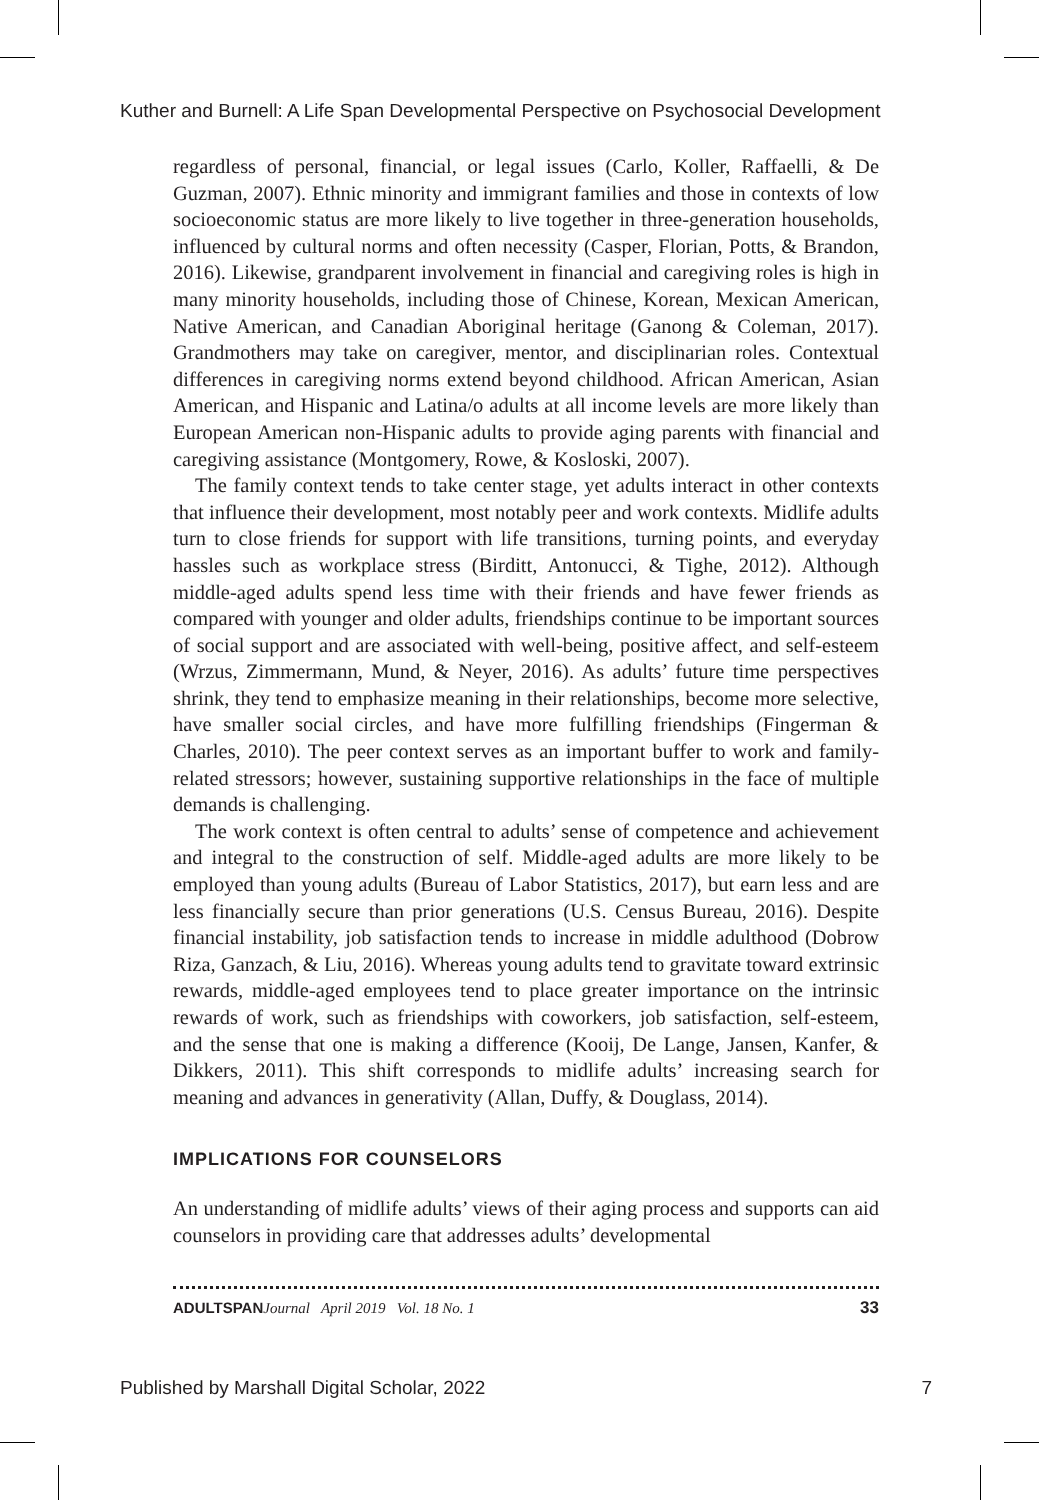Kuther and Burnell: A Life Span Developmental Perspective on Psychosocial Development
regardless of personal, financial, or legal issues (Carlo, Koller, Raffaelli, & De Guzman, 2007). Ethnic minority and immigrant families and those in contexts of low socioeconomic status are more likely to live together in three-generation households, influenced by cultural norms and often necessity (Casper, Florian, Potts, & Brandon, 2016). Likewise, grandparent involvement in financial and caregiving roles is high in many minority households, including those of Chinese, Korean, Mexican American, Native American, and Canadian Aboriginal heritage (Ganong & Coleman, 2017). Grandmothers may take on caregiver, mentor, and disciplinarian roles. Contextual differences in caregiving norms extend beyond childhood. African American, Asian American, and Hispanic and Latina/o adults at all income levels are more likely than European American non-Hispanic adults to provide aging parents with financial and caregiving assistance (Montgomery, Rowe, & Kosloski, 2007).
The family context tends to take center stage, yet adults interact in other contexts that influence their development, most notably peer and work contexts. Midlife adults turn to close friends for support with life transitions, turning points, and everyday hassles such as workplace stress (Birditt, Antonucci, & Tighe, 2012). Although middle-aged adults spend less time with their friends and have fewer friends as compared with younger and older adults, friendships continue to be important sources of social support and are associated with well-being, positive affect, and self-esteem (Wrzus, Zimmermann, Mund, & Neyer, 2016). As adults’ future time perspectives shrink, they tend to emphasize meaning in their relationships, become more selective, have smaller social circles, and have more fulfilling friendships (Fingerman & Charles, 2010). The peer context serves as an important buffer to work and family-related stressors; however, sustaining supportive relationships in the face of multiple demands is challenging.
The work context is often central to adults’ sense of competence and achievement and integral to the construction of self. Middle-aged adults are more likely to be employed than young adults (Bureau of Labor Statistics, 2017), but earn less and are less financially secure than prior generations (U.S. Census Bureau, 2016). Despite financial instability, job satisfaction tends to increase in middle adulthood (Dobrow Riza, Ganzach, & Liu, 2016). Whereas young adults tend to gravitate toward extrinsic rewards, middle-aged employees tend to place greater importance on the intrinsic rewards of work, such as friendships with coworkers, job satisfaction, self-esteem, and the sense that one is making a difference (Kooij, De Lange, Jansen, Kanfer, & Dikkers, 2011). This shift corresponds to midlife adults’ increasing search for meaning and advances in generativity (Allan, Duffy, & Douglass, 2014).
IMPLICATIONS FOR COUNSELORS
An understanding of midlife adults’ views of their aging process and supports can aid counselors in providing care that addresses adults’ developmental
ADULTSPAN Journal April 2019 Vol. 18 No. 1 33
Published by Marshall Digital Scholar, 2022 7